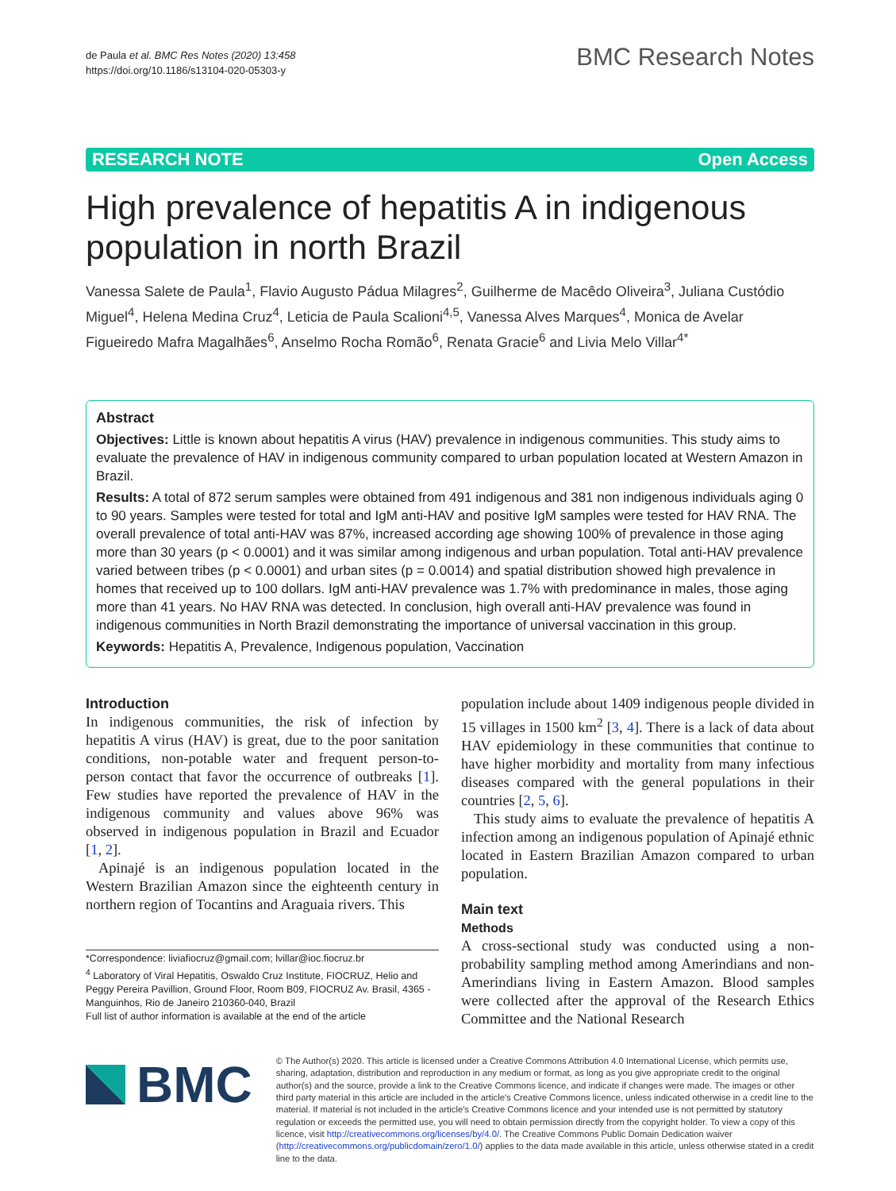de Paula et al. BMC Res Notes (2020) 13:458
https://doi.org/10.1186/s13104-020-05303-y
BMC Research Notes
RESEARCH NOTE Open Access
High prevalence of hepatitis A in indigenous population in north Brazil
Vanessa Salete de Paula<sup>1</sup>, Flavio Augusto Pádua Milagres<sup>2</sup>, Guilherme de Macêdo Oliveira<sup>3</sup>, Juliana Custódio Miguel<sup>4</sup>, Helena Medina Cruz<sup>4</sup>, Leticia de Paula Scalioni<sup>4,5</sup>, Vanessa Alves Marques<sup>4</sup>, Monica de Avelar Figueiredo Mafra Magalhães<sup>6</sup>, Anselmo Rocha Romão<sup>6</sup>, Renata Gracie<sup>6</sup> and Livia Melo Villar<sup>4*</sup>
Abstract
Objectives: Little is known about hepatitis A virus (HAV) prevalence in indigenous communities. This study aims to evaluate the prevalence of HAV in indigenous community compared to urban population located at Western Amazon in Brazil.
Results: A total of 872 serum samples were obtained from 491 indigenous and 381 non indigenous individuals aging 0 to 90 years. Samples were tested for total and IgM anti-HAV and positive IgM samples were tested for HAV RNA. The overall prevalence of total anti-HAV was 87%, increased according age showing 100% of prevalence in those aging more than 30 years (p < 0.0001) and it was similar among indigenous and urban population. Total anti-HAV prevalence varied between tribes (p < 0.0001) and urban sites (p = 0.0014) and spatial distribution showed high prevalence in homes that received up to 100 dollars. IgM anti-HAV prevalence was 1.7% with predominance in males, those aging more than 41 years. No HAV RNA was detected. In conclusion, high overall anti-HAV prevalence was found in indigenous communities in North Brazil demonstrating the importance of universal vaccination in this group.
Keywords: Hepatitis A, Prevalence, Indigenous population, Vaccination
Introduction
In indigenous communities, the risk of infection by hepatitis A virus (HAV) is great, due to the poor sanitation conditions, non-potable water and frequent person-to-person contact that favor the occurrence of outbreaks [1]. Few studies have reported the prevalence of HAV in the indigenous community and values above 96% was observed in indigenous population in Brazil and Ecuador [1, 2].
Apinajé is an indigenous population located in the Western Brazilian Amazon since the eighteenth century in northern region of Tocantins and Araguaia rivers. This
*Correspondence: liviafiocruz@gmail.com; lvillar@ioc.fiocruz.br
<sup>4</sup> Laboratory of Viral Hepatitis, Oswaldo Cruz Institute, FIOCRUZ, Helio and Peggy Pereira Pavillion, Ground Floor, Room B09, FIOCRUZ Av. Brasil, 4365 - Manguinhos, Rio de Janeiro 210360-040, Brazil
Full list of author information is available at the end of the article
population include about 1409 indigenous people divided in 15 villages in 1500 km<sup>2</sup> [3, 4]. There is a lack of data about HAV epidemiology in these communities that continue to have higher morbidity and mortality from many infectious diseases compared with the general populations in their countries [2, 5, 6].
This study aims to evaluate the prevalence of hepatitis A infection among an indigenous population of Apinajé ethnic located in Eastern Brazilian Amazon compared to urban population.
Main text
Methods
A cross-sectional study was conducted using a non-probability sampling method among Amerindians and non-Amerindians living in Eastern Amazon. Blood samples were collected after the approval of the Research Ethics Committee and the National Research
BMC
© The Author(s) 2020. This article is licensed under a Creative Commons Attribution 4.0 International License, which permits use, sharing, adaptation, distribution and reproduction in any medium or format, as long as you give appropriate credit to the original author(s) and the source, provide a link to the Creative Commons licence, and indicate if changes were made. The images or other third party material in this article are included in the article's Creative Commons licence, unless indicated otherwise in a credit line to the material. If material is not included in the article's Creative Commons licence and your intended use is not permitted by statutory regulation or exceeds the permitted use, you will need to obtain permission directly from the copyright holder. To view a copy of this licence, visit http://creativecommons.org/licenses/by/4.0/. The Creative Commons Public Domain Dedication waiver (http://creativecommons.org/publicdomain/zero/1.0/) applies to the data made available in this article, unless otherwise stated in a credit line to the data.